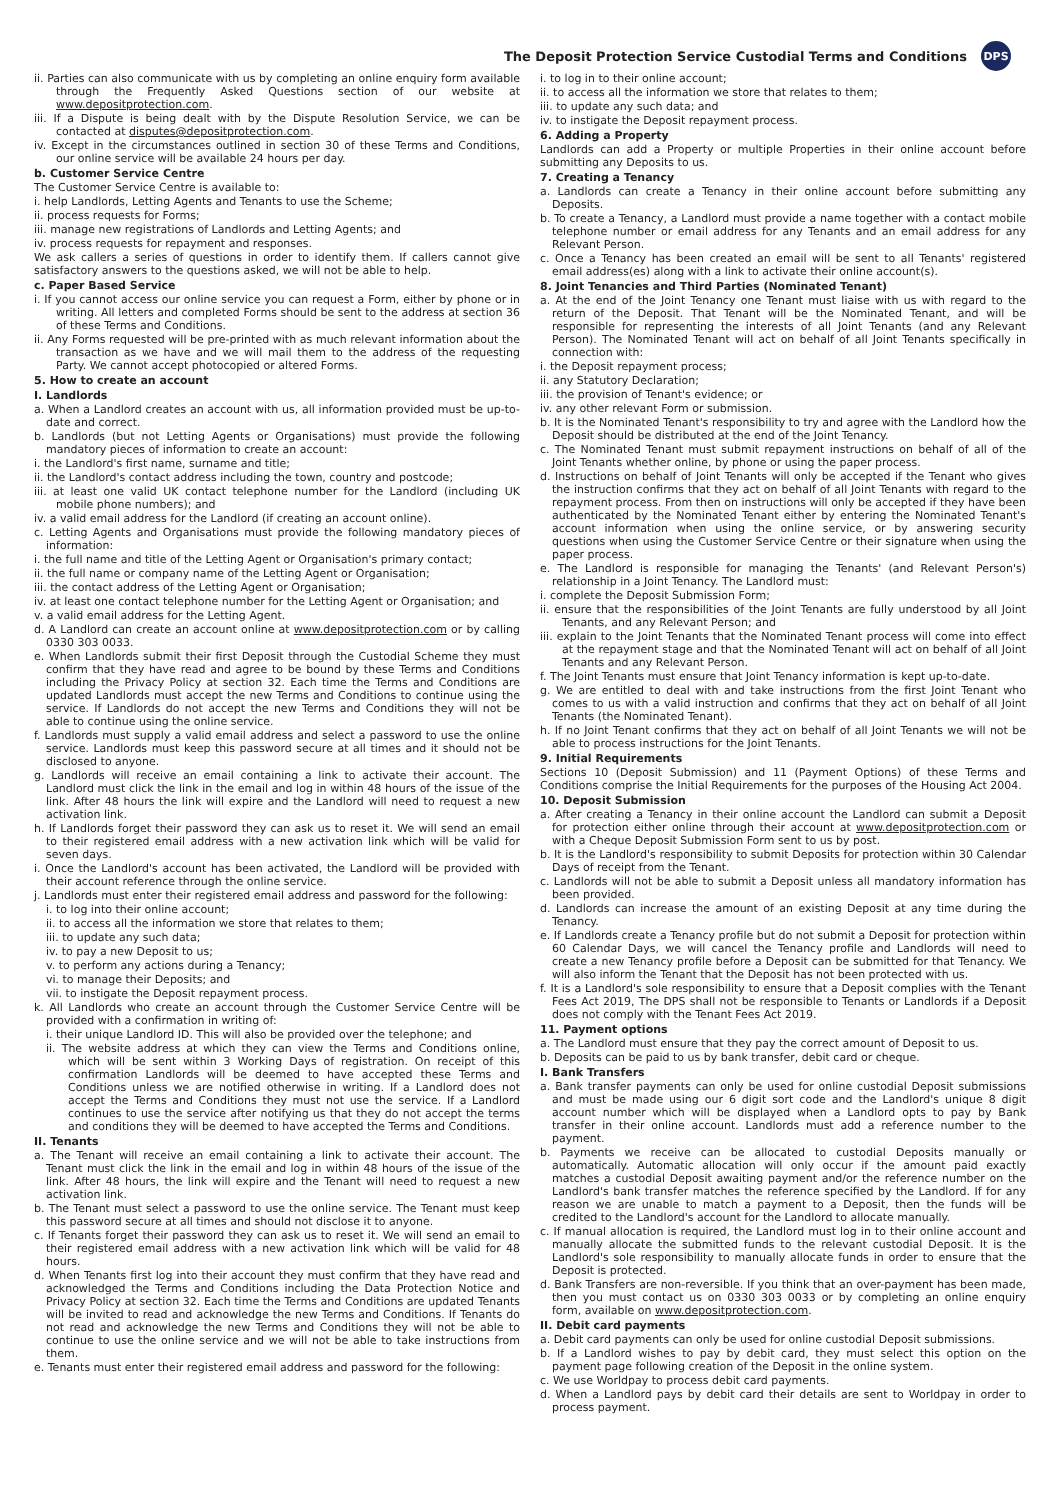The Deposit Protection Service Custodial Terms and Conditions
DPS
ii. Parties can also communicate with us by completing an online enquiry form available through the Frequently Asked Questions section of our website at www.depositprotection.com.
iii. If a Dispute is being dealt with by the Dispute Resolution Service, we can be contacted at disputes@depositprotection.com.
iv. Except in the circumstances outlined in section 30 of these Terms and Conditions, our online service will be available 24 hours per day.
b. Customer Service Centre
The Customer Service Centre is available to:
i. help Landlords, Letting Agents and Tenants to use the Scheme;
ii. process requests for Forms;
iii. manage new registrations of Landlords and Letting Agents; and
iv. process requests for repayment and responses.
We ask callers a series of questions in order to identify them. If callers cannot give satisfactory answers to the questions asked, we will not be able to help.
c. Paper Based Service
i. If you cannot access our online service you can request a Form, either by phone or in writing. All letters and completed Forms should be sent to the address at section 36 of these Terms and Conditions.
ii. Any Forms requested will be pre-printed with as much relevant information about the transaction as we have and we will mail them to the address of the requesting Party. We cannot accept photocopied or altered Forms.
5. How to create an account
I. Landlords
a. When a Landlord creates an account with us, all information provided must be up-to-date and correct.
b. Landlords (but not Letting Agents or Organisations) must provide the following mandatory pieces of information to create an account:
i. the Landlord's first name, surname and title;
ii. the Landlord's contact address including the town, country and postcode;
iii. at least one valid UK contact telephone number for the Landlord (including UK mobile phone numbers); and
iv. a valid email address for the Landlord (if creating an account online).
c. Letting Agents and Organisations must provide the following mandatory pieces of information:
i. the full name and title of the Letting Agent or Organisation's primary contact;
ii. the full name or company name of the Letting Agent or Organisation;
iii. the contact address of the Letting Agent or Organisation;
iv. at least one contact telephone number for the Letting Agent or Organisation; and
v. a valid email address for the Letting Agent.
d. A Landlord can create an account online at www.depositprotection.com or by calling 0330 303 0033.
e. When Landlords submit their first Deposit through the Custodial Scheme they must confirm that they have read and agree to be bound by these Terms and Conditions including the Privacy Policy at section 32. Each time the Terms and Conditions are updated Landlords must accept the new Terms and Conditions to continue using the service. If Landlords do not accept the new Terms and Conditions they will not be able to continue using the online service.
f. Landlords must supply a valid email address and select a password to use the online service. Landlords must keep this password secure at all times and it should not be disclosed to anyone.
g. Landlords will receive an email containing a link to activate their account. The Landlord must click the link in the email and log in within 48 hours of the issue of the link. After 48 hours the link will expire and the Landlord will need to request a new activation link.
h. If Landlords forget their password they can ask us to reset it. We will send an email to their registered email address with a new activation link which will be valid for seven days.
i. Once the Landlord's account has been activated, the Landlord will be provided with their account reference through the online service.
j. Landlords must enter their registered email address and password for the following:
i. to log into their online account;
ii. to access all the information we store that relates to them;
iii. to update any such data;
iv. to pay a new Deposit to us;
v. to perform any actions during a Tenancy;
vi. to manage their Deposits; and
vii. to instigate the Deposit repayment process.
k. All Landlords who create an account through the Customer Service Centre will be provided with a confirmation in writing of:
i. their unique Landlord ID. This will also be provided over the telephone; and
ii. The website address at which they can view the Terms and Conditions online, which will be sent within 3 Working Days of registration. On receipt of this confirmation Landlords will be deemed to have accepted these Terms and Conditions unless we are notified otherwise in writing. If a Landlord does not accept the Terms and Conditions they must not use the service. If a Landlord continues to use the service after notifying us that they do not accept the terms and conditions they will be deemed to have accepted the Terms and Conditions.
II. Tenants
a. The Tenant will receive an email containing a link to activate their account. The Tenant must click the link in the email and log in within 48 hours of the issue of the link. After 48 hours, the link will expire and the Tenant will need to request a new activation link.
b. The Tenant must select a password to use the online service. The Tenant must keep this password secure at all times and should not disclose it to anyone.
c. If Tenants forget their password they can ask us to reset it. We will send an email to their registered email address with a new activation link which will be valid for 48 hours.
d. When Tenants first log into their account they must confirm that they have read and acknowledged the Terms and Conditions including the Data Protection Notice and Privacy Policy at section 32. Each time the Terms and Conditions are updated Tenants will be invited to read and acknowledge the new Terms and Conditions. If Tenants do not read and acknowledge the new Terms and Conditions they will not be able to continue to use the online service and we will not be able to take instructions from them.
e. Tenants must enter their registered email address and password for the following:
i. to log in to their online account;
ii. to access all the information we store that relates to them;
iii. to update any such data; and
iv. to instigate the Deposit repayment process.
6. Adding a Property
Landlords can add a Property or multiple Properties in their online account before submitting any Deposits to us.
7. Creating a Tenancy
a. Landlords can create a Tenancy in their online account before submitting any Deposits.
b. To create a Tenancy, a Landlord must provide a name together with a contact mobile telephone number or email address for any Tenants and an email address for any Relevant Person.
c. Once a Tenancy has been created an email will be sent to all Tenants' registered email address(es) along with a link to activate their online account(s).
8. Joint Tenancies and Third Parties (Nominated Tenant)
a. At the end of the Joint Tenancy one Tenant must liaise with us with regard to the return of the Deposit. That Tenant will be the Nominated Tenant, and will be responsible for representing the interests of all Joint Tenants (and any Relevant Person). The Nominated Tenant will act on behalf of all Joint Tenants specifically in connection with:
i. the Deposit repayment process;
ii. any Statutory Declaration;
iii. the provision of Tenant's evidence; or
iv. any other relevant Form or submission.
b. It is the Nominated Tenant's responsibility to try and agree with the Landlord how the Deposit should be distributed at the end of the Joint Tenancy.
c. The Nominated Tenant must submit repayment instructions on behalf of all of the Joint Tenants whether online, by phone or using the paper process.
d. Instructions on behalf of Joint Tenants will only be accepted if the Tenant who gives the instruction confirms that they act on behalf of all Joint Tenants with regard to the repayment process. From then on instructions will only be accepted if they have been authenticated by the Nominated Tenant either by entering the Nominated Tenant's account information when using the online service, or by answering security questions when using the Customer Service Centre or their signature when using the paper process.
e. The Landlord is responsible for managing the Tenants' (and Relevant Person's) relationship in a Joint Tenancy. The Landlord must:
i. complete the Deposit Submission Form;
ii. ensure that the responsibilities of the Joint Tenants are fully understood by all Joint Tenants, and any Relevant Person; and
iii. explain to the Joint Tenants that the Nominated Tenant process will come into effect at the repayment stage and that the Nominated Tenant will act on behalf of all Joint Tenants and any Relevant Person.
f. The Joint Tenants must ensure that Joint Tenancy information is kept up-to-date.
g. We are entitled to deal with and take instructions from the first Joint Tenant who comes to us with a valid instruction and confirms that they act on behalf of all Joint Tenants (the Nominated Tenant).
h. If no Joint Tenant confirms that they act on behalf of all Joint Tenants we will not be able to process instructions for the Joint Tenants.
9. Initial Requirements
Sections 10 (Deposit Submission) and 11 (Payment Options) of these Terms and Conditions comprise the Initial Requirements for the purposes of the Housing Act 2004.
10. Deposit Submission
a. After creating a Tenancy in their online account the Landlord can submit a Deposit for protection either online through their account at www.depositprotection.com or with a Cheque Deposit Submission Form sent to us by post.
b. It is the Landlord's responsibility to submit Deposits for protection within 30 Calendar Days of receipt from the Tenant.
c. Landlords will not be able to submit a Deposit unless all mandatory information has been provided.
d. Landlords can increase the amount of an existing Deposit at any time during the Tenancy.
e. If Landlords create a Tenancy profile but do not submit a Deposit for protection within 60 Calendar Days, we will cancel the Tenancy profile and Landlords will need to create a new Tenancy profile before a Deposit can be submitted for that Tenancy. We will also inform the Tenant that the Deposit has not been protected with us.
f. It is a Landlord's sole responsibility to ensure that a Deposit complies with the Tenant Fees Act 2019, The DPS shall not be responsible to Tenants or Landlords if a Deposit does not comply with the Tenant Fees Act 2019.
11. Payment options
a. The Landlord must ensure that they pay the correct amount of Deposit to us.
b. Deposits can be paid to us by bank transfer, debit card or cheque.
I. Bank Transfers
a. Bank transfer payments can only be used for online custodial Deposit submissions and must be made using our 6 digit sort code and the Landlord's unique 8 digit account number which will be displayed when a Landlord opts to pay by Bank transfer in their online account. Landlords must add a reference number to the payment.
b. Payments we receive can be allocated to custodial Deposits manually or automatically. Automatic allocation will only occur if the amount paid exactly matches a custodial Deposit awaiting payment and/or the reference number on the Landlord's bank transfer matches the reference specified by the Landlord. If for any reason we are unable to match a payment to a Deposit, then the funds will be credited to the Landlord's account for the Landlord to allocate manually.
c. If manual allocation is required, the Landlord must log in to their online account and manually allocate the submitted funds to the relevant custodial Deposit. It is the Landlord's sole responsibility to manually allocate funds in order to ensure that the Deposit is protected.
d. Bank Transfers are non-reversible. If you think that an over-payment has been made, then you must contact us on 0330 303 0033 or by completing an online enquiry form, available on www.depositprotection.com.
II. Debit card payments
a. Debit card payments can only be used for online custodial Deposit submissions.
b. If a Landlord wishes to pay by debit card, they must select this option on the payment page following creation of the Deposit in the online system.
c. We use Worldpay to process debit card payments.
d. When a Landlord pays by debit card their details are sent to Worldpay in order to process payment.